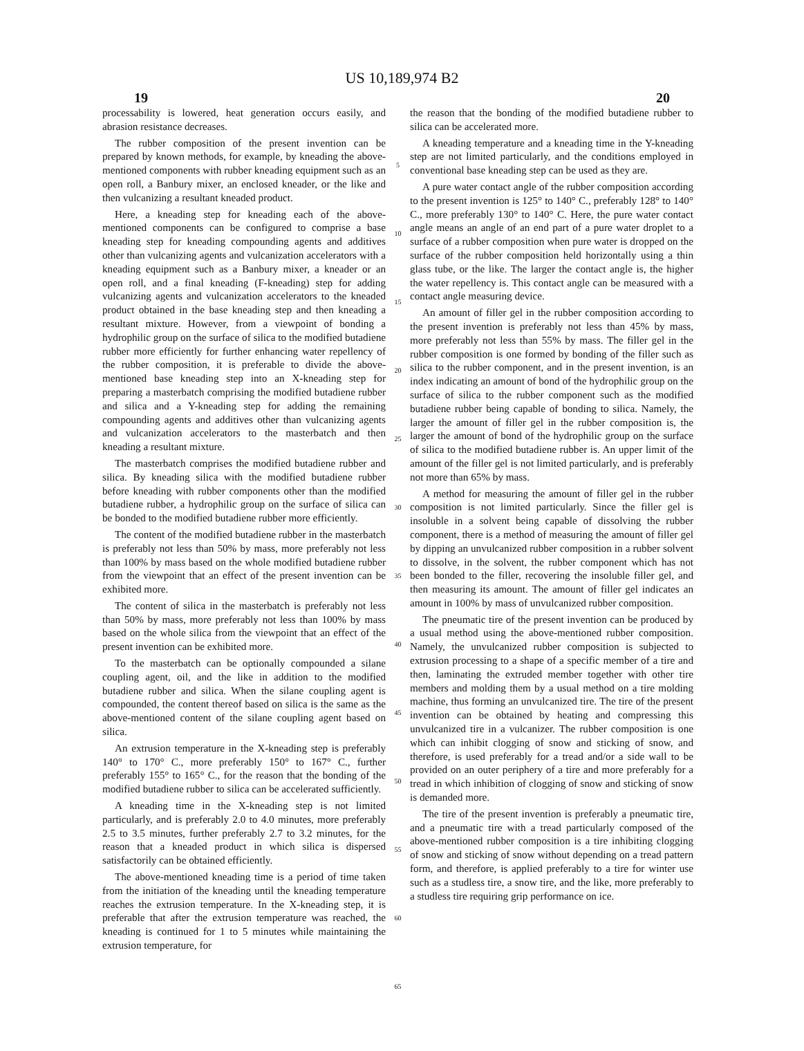US 10,189,974 B2
19 20
processability is lowered, heat generation occurs easily, and abrasion resistance decreases.
The rubber composition of the present invention can be prepared by known methods, for example, by kneading the above-mentioned components with rubber kneading equipment such as an open roll, a Banbury mixer, an enclosed kneader, or the like and then vulcanizing a resultant kneaded product.
Here, a kneading step for kneading each of the above-mentioned components can be configured to comprise a base kneading step for kneading compounding agents and additives other than vulcanizing agents and vulcanization accelerators with a kneading equipment such as a Banbury mixer, a kneader or an open roll, and a final kneading (F-kneading) step for adding vulcanizing agents and vulcanization accelerators to the kneaded product obtained in the base kneading step and then kneading a resultant mixture. However, from a viewpoint of bonding a hydrophilic group on the surface of silica to the modified butadiene rubber more efficiently for further enhancing water repellency of the rubber composition, it is preferable to divide the above-mentioned base kneading step into an X-kneading step for preparing a masterbatch comprising the modified butadiene rubber and silica and a Y-kneading step for adding the remaining compounding agents and additives other than vulcanizing agents and vulcanization accelerators to the masterbatch and then kneading a resultant mixture.
The masterbatch comprises the modified butadiene rubber and silica. By kneading silica with the modified butadiene rubber before kneading with rubber components other than the modified butadiene rubber, a hydrophilic group on the surface of silica can be bonded to the modified butadiene rubber more efficiently.
The content of the modified butadiene rubber in the masterbatch is preferably not less than 50% by mass, more preferably not less than 100% by mass based on the whole modified butadiene rubber from the viewpoint that an effect of the present invention can be exhibited more.
The content of silica in the masterbatch is preferably not less than 50% by mass, more preferably not less than 100% by mass based on the whole silica from the viewpoint that an effect of the present invention can be exhibited more.
To the masterbatch can be optionally compounded a silane coupling agent, oil, and the like in addition to the modified butadiene rubber and silica. When the silane coupling agent is compounded, the content thereof based on silica is the same as the above-mentioned content of the silane coupling agent based on silica.
An extrusion temperature in the X-kneading step is preferably 140° to 170° C., more preferably 150° to 167° C., further preferably 155° to 165° C., for the reason that the bonding of the modified butadiene rubber to silica can be accelerated sufficiently.
A kneading time in the X-kneading step is not limited particularly, and is preferably 2.0 to 4.0 minutes, more preferably 2.5 to 3.5 minutes, further preferably 2.7 to 3.2 minutes, for the reason that a kneaded product in which silica is dispersed satisfactorily can be obtained efficiently.
The above-mentioned kneading time is a period of time taken from the initiation of the kneading until the kneading temperature reaches the extrusion temperature. In the X-kneading step, it is preferable that after the extrusion temperature was reached, the kneading is continued for 1 to 5 minutes while maintaining the extrusion temperature, for
5
10
15
20
25
30
35
40
45
50
55
60
65
the reason that the bonding of the modified butadiene rubber to silica can be accelerated more.
A kneading temperature and a kneading time in the Y-kneading step are not limited particularly, and the conditions employed in conventional base kneading step can be used as they are.
A pure water contact angle of the rubber composition according to the present invention is 125° to 140° C., preferably 128° to 140° C., more preferably 130° to 140° C. Here, the pure water contact angle means an angle of an end part of a pure water droplet to a surface of a rubber composition when pure water is dropped on the surface of the rubber composition held horizontally using a thin glass tube, or the like. The larger the contact angle is, the higher the water repellency is. This contact angle can be measured with a contact angle measuring device.
An amount of filler gel in the rubber composition according to the present invention is preferably not less than 45% by mass, more preferably not less than 55% by mass. The filler gel in the rubber composition is one formed by bonding of the filler such as silica to the rubber component, and in the present invention, is an index indicating an amount of bond of the hydrophilic group on the surface of silica to the rubber component such as the modified butadiene rubber being capable of bonding to silica. Namely, the larger the amount of filler gel in the rubber composition is, the larger the amount of bond of the hydrophilic group on the surface of silica to the modified butadiene rubber is. An upper limit of the amount of the filler gel is not limited particularly, and is preferably not more than 65% by mass.
A method for measuring the amount of filler gel in the rubber composition is not limited particularly. Since the filler gel is insoluble in a solvent being capable of dissolving the rubber component, there is a method of measuring the amount of filler gel by dipping an unvulcanized rubber composition in a rubber solvent to dissolve, in the solvent, the rubber component which has not been bonded to the filler, recovering the insoluble filler gel, and then measuring its amount. The amount of filler gel indicates an amount in 100% by mass of unvulcanized rubber composition.
The pneumatic tire of the present invention can be produced by a usual method using the above-mentioned rubber composition. Namely, the unvulcanized rubber composition is subjected to extrusion processing to a shape of a specific member of a tire and then, laminating the extruded member together with other tire members and molding them by a usual method on a tire molding machine, thus forming an unvulcanized tire. The tire of the present invention can be obtained by heating and compressing this unvulcanized tire in a vulcanizer. The rubber composition is one which can inhibit clogging of snow and sticking of snow, and therefore, is used preferably for a tread and/or a side wall to be provided on an outer periphery of a tire and more preferably for a tread in which inhibition of clogging of snow and sticking of snow is demanded more.
The tire of the present invention is preferably a pneumatic tire, and a pneumatic tire with a tread particularly composed of the above-mentioned rubber composition is a tire inhibiting clogging of snow and sticking of snow without depending on a tread pattern form, and therefore, is applied preferably to a tire for winter use such as a studless tire, a snow tire, and the like, more preferably to a studless tire requiring grip performance on ice.